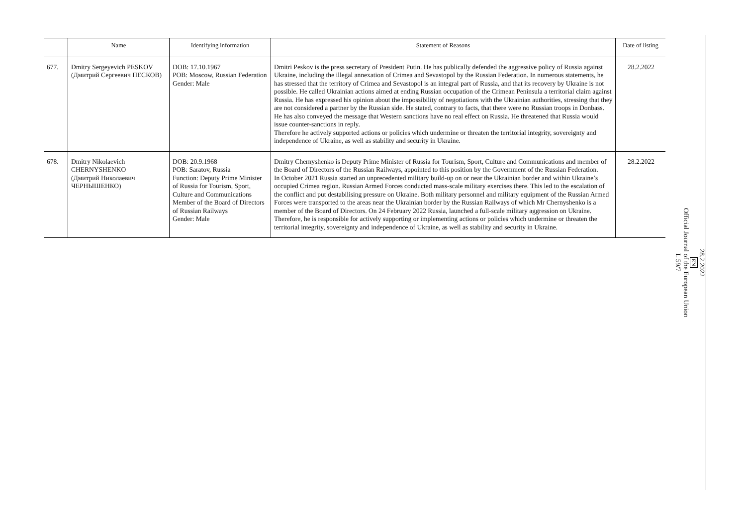| | Name | Identifying information | Statement of Reasons | Date of listing |
| --- | --- | --- | --- | --- |
| 677. | Dmitry Sergeyevich PESKOV (Дмитрий Сергеевич ПЕСКОВ) | DOB: 17.10.1967 POB: Moscow, Russian Federation Gender: Male | Dmitri Peskov is the press secretary of President Putin. He has publically defended the aggressive policy of Russia against Ukraine, including the illegal annexation of Crimea and Sevastopol by the Russian Federation. In numerous statements, he has stressed that the territory of Crimea and Sevastopol is an integral part of Russia, and that its recovery by Ukraine is not possible. He called Ukrainian actions aimed at ending Russian occupation of the Crimean Peninsula a territorial claim against Russia. He has expressed his opinion about the impossibility of negotiations with the Ukrainian authorities, stressing that they are not considered a partner by the Russian side. He stated, contrary to facts, that there were no Russian troops in Donbass. He has also conveyed the message that Western sanctions have no real effect on Russia. He threatened that Russia would issue counter-sanctions in reply. Therefore he actively supported actions or policies which undermine or threaten the territorial integrity, sovereignty and independence of Ukraine, as well as stability and security in Ukraine. | 28.2.2022 |
| 678. | Dmitry Nikolaevich CHERNYSHENKO (Дмитрий Николаевич ЧЕРНЫШЕНКО) | DOB: 20.9.1968 POB: Saratov, Russia Function: Deputy Prime Minister of Russia for Tourism, Sport, Culture and Communications Member of the Board of Directors of Russian Railways Gender: Male | Dmitry Chernyshenko is Deputy Prime Minister of Russia for Tourism, Sport, Culture and Communications and member of the Board of Directors of the Russian Railways, appointed to this position by the Government of the Russian Federation. In October 2021 Russia started an unprecedented military build-up on or near the Ukrainian border and within Ukraine’s occupied Crimea region. Russian Armed Forces conducted mass-scale military exercises there. This led to the escalation of the conflict and put destabilising pressure on Ukraine. Both military personnel and military equipment of the Russian Armed Forces were transported to the areas near the Ukrainian border by the Russian Railways of which Mr Chernyshenko is a member of the Board of Directors. On 24 February 2022 Russia, launched a full-scale military aggression on Ukraine. Therefore, he is responsible for actively supporting or implementing actions or policies which undermine or threaten the territorial integrity, sovereignty and independence of Ukraine, as well as stability and security in Ukraine. | 28.2.2022 |
28.2.2022
EN
Official Journal of the European Union
L 59/7